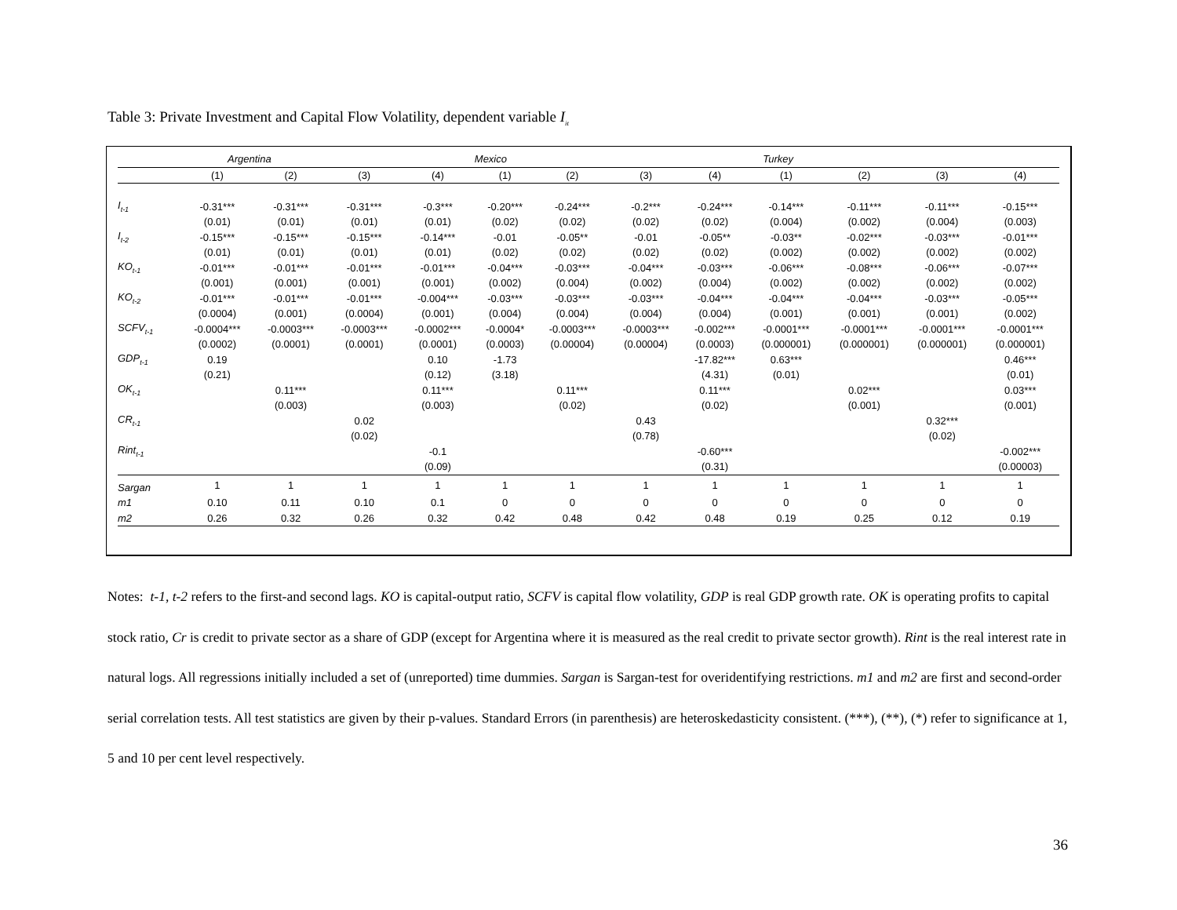Table 3: Private Investment and Capital Flow Volatility, dependent variable I<sub>it</sub>
| | Argentina | | | | Mexico | | | | Turkey | | | |
| --- | --- | --- | --- | --- | --- | --- | --- | --- | --- | --- | --- | --- |
| | (1) | (2) | (3) | (4) | (1) | (2) | (3) | (4) | (1) | (2) | (3) | (4) |
| I<sub>t-1</sub> | -0.31*** | -0.31*** | -0.31*** | -0.3*** | -0.20*** | -0.24*** | -0.2*** | -0.24*** | -0.14*** | -0.11*** | -0.11*** | -0.15*** |
| | (0.01) | (0.01) | (0.01) | (0.01) | (0.02) | (0.02) | (0.02) | (0.02) | (0.004) | (0.002) | (0.004) | (0.003) |
| I<sub>t-2</sub> | -0.15*** | -0.15*** | -0.15*** | -0.14*** | -0.01 | -0.05** | -0.01 | -0.05** | -0.03** | -0.02*** | -0.03*** | -0.01*** |
| | (0.01) | (0.01) | (0.01) | (0.01) | (0.02) | (0.02) | (0.02) | (0.02) | (0.002) | (0.002) | (0.002) | (0.002) |
| KO<sub>t-1</sub> | -0.01*** | -0.01*** | -0.01*** | -0.01*** | -0.04*** | -0.03*** | -0.04*** | -0.03*** | -0.06*** | -0.08*** | -0.06*** | -0.07*** |
| | (0.001) | (0.001) | (0.001) | (0.001) | (0.002) | (0.004) | (0.002) | (0.004) | (0.002) | (0.002) | (0.002) | (0.002) |
| KO<sub>t-2</sub> | -0.01*** | -0.01*** | -0.01*** | -0.004*** | -0.03*** | -0.03*** | -0.03*** | -0.04*** | -0.04*** | -0.04*** | -0.03*** | -0.05*** |
| | (0.0004) | (0.001) | (0.0004) | (0.001) | (0.004) | (0.004) | (0.004) | (0.004) | (0.001) | (0.001) | (0.001) | (0.002) |
| SCFV<sub>t-1</sub> | -0.0004*** | -0.0003*** | -0.0003*** | -0.0002*** | -0.0004* | -0.0003*** | -0.0003*** | -0.002*** | -0.0001*** | -0.0001*** | -0.0001*** | -0.0001*** |
| | (0.0002) | (0.0001) | (0.0001) | (0.0001) | (0.0003) | (0.00004) | (0.00004) | (0.0003) | (0.000001) | (0.000001) | (0.000001) | (0.000001) |
| GDP<sub>t-1</sub> | 0.19 | | | 0.10 | -1.73 | | | -17.82*** | 0.63*** | | | 0.46*** |
| | (0.21) | | | (0.12) | (3.18) | | | (4.31) | (0.01) | | | (0.01) |
| OK<sub>t-1</sub> | | 0.11*** | | 0.11*** | | 0.11*** | | 0.11*** | | 0.02*** | | 0.03*** |
| | | (0.003) | | (0.003) | | (0.02) | | (0.02) | | (0.001) | | (0.001) |
| CR<sub>t-1</sub> | | | 0.02 | | | | 0.43 | | | | 0.32*** | |
| | | | (0.02) | | | | (0.78) | | | | (0.02) | |
| Rint<sub>t-1</sub> | | | | -0.1 | | | | -0.60*** | | | | -0.002*** |
| | | | | (0.09) | | | | (0.31) | | | | (0.00003) |
| Sargan | 1 | 1 | 1 | 1 | 1 | 1 | 1 | 1 | 1 | 1 | 1 | 1 |
| m1 | 0.10 | 0.11 | 0.10 | 0.1 | 0 | 0 | 0 | 0 | 0 | 0 | 0 | 0 |
| m2 | 0.26 | 0.32 | 0.26 | 0.32 | 0.42 | 0.48 | 0.42 | 0.48 | 0.19 | 0.25 | 0.12 | 0.19 |
Notes: t-1, t-2 refers to the first-and second lags. KO is capital-output ratio, SCFV is capital flow volatility, GDP is real GDP growth rate. OK is operating profits to capital stock ratio, Cr is credit to private sector as a share of GDP (except for Argentina where it is measured as the real credit to private sector growth). Rint is the real interest rate in natural logs. All regressions initially included a set of (unreported) time dummies. Sargan is Sargan-test for overidentifying restrictions. m1 and m2 are first and second-order serial correlation tests. All test statistics are given by their p-values. Standard Errors (in parenthesis) are heteroskedasticity consistent. (***), (**), (*) refer to significance at 1, 5 and 10 per cent level respectively.
36